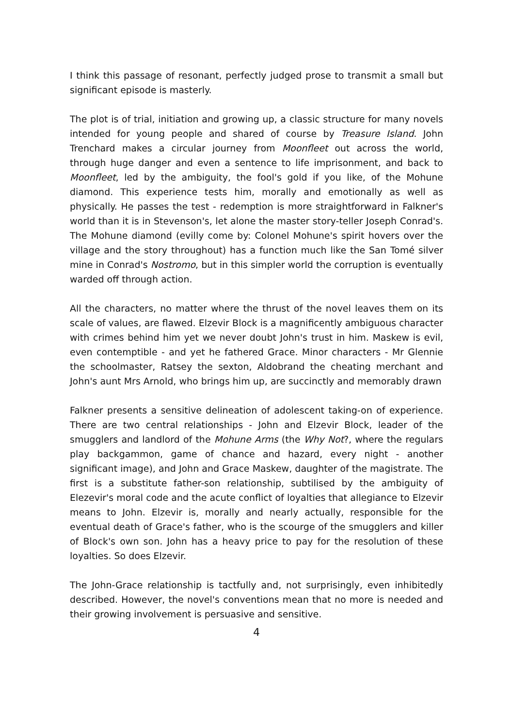I think this passage of resonant, perfectly judged prose to transmit a small but significant episode is masterly.
The plot is of trial, initiation and growing up, a classic structure for many novels intended for young people and shared of course by Treasure Island. John Trenchard makes a circular journey from Moonfleet out across the world, through huge danger and even a sentence to life imprisonment, and back to Moonfleet, led by the ambiguity, the fool's gold if you like, of the Mohune diamond. This experience tests him, morally and emotionally as well as physically. He passes the test - redemption is more straightforward in Falkner's world than it is in Stevenson's, let alone the master story-teller Joseph Conrad's. The Mohune diamond (evilly come by: Colonel Mohune's spirit hovers over the village and the story throughout) has a function much like the San Tomé silver mine in Conrad's Nostromo, but in this simpler world the corruption is eventually warded off through action.
All the characters, no matter where the thrust of the novel leaves them on its scale of values, are flawed. Elzevir Block is a magnificently ambiguous character with crimes behind him yet we never doubt John's trust in him. Maskew is evil, even contemptible - and yet he fathered Grace. Minor characters - Mr Glennie the schoolmaster, Ratsey the sexton, Aldobrand the cheating merchant and John's aunt Mrs Arnold, who brings him up, are succinctly and memorably drawn
Falkner presents a sensitive delineation of adolescent taking-on of experience. There are two central relationships - John and Elzevir Block, leader of the smugglers and landlord of the Mohune Arms (the Why Not?, where the regulars play backgammon, game of chance and hazard, every night - another significant image), and John and Grace Maskew, daughter of the magistrate. The first is a substitute father-son relationship, subtilised by the ambiguity of Elezevir's moral code and the acute conflict of loyalties that allegiance to Elzevir means to John. Elzevir is, morally and nearly actually, responsible for the eventual death of Grace's father, who is the scourge of the smugglers and killer of Block's own son. John has a heavy price to pay for the resolution of these loyalties. So does Elzevir.
The John-Grace relationship is tactfully and, not surprisingly, even inhibitedly described. However, the novel's conventions mean that no more is needed and their growing involvement is persuasive and sensitive.
4